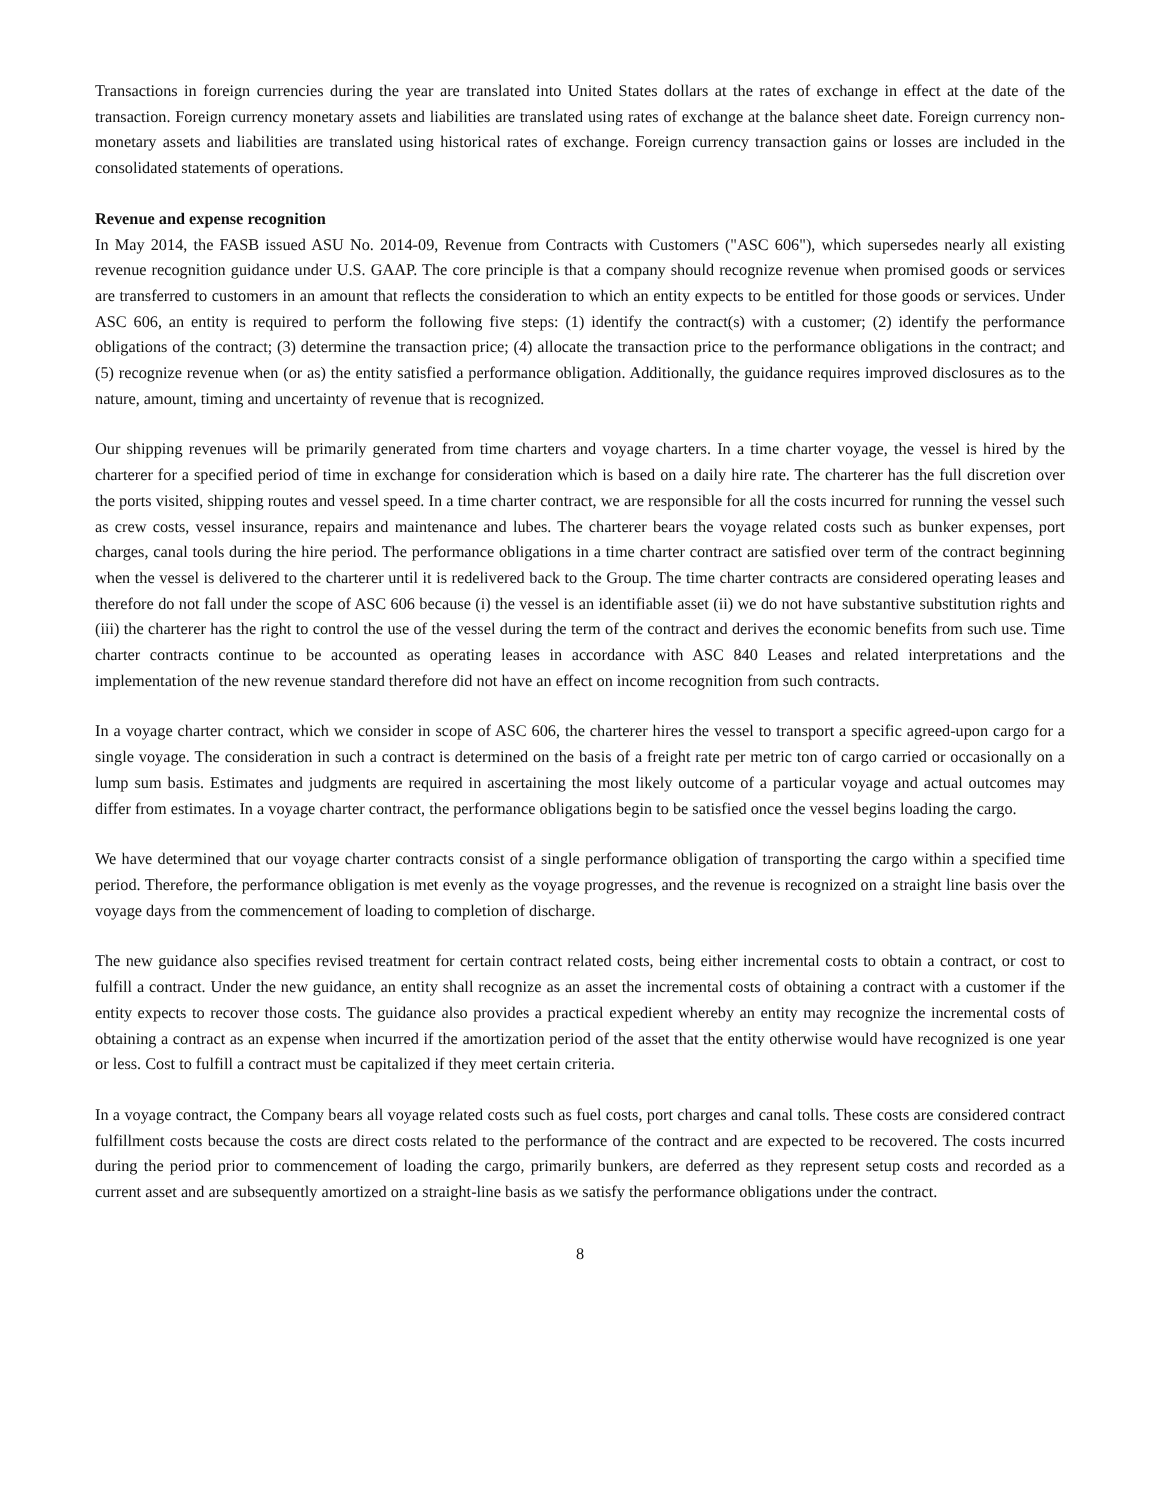Transactions in foreign currencies during the year are translated into United States dollars at the rates of exchange in effect at the date of the transaction. Foreign currency monetary assets and liabilities are translated using rates of exchange at the balance sheet date. Foreign currency non-monetary assets and liabilities are translated using historical rates of exchange. Foreign currency transaction gains or losses are included in the consolidated statements of operations.
Revenue and expense recognition
In May 2014, the FASB issued ASU No. 2014-09, Revenue from Contracts with Customers ("ASC 606"), which supersedes nearly all existing revenue recognition guidance under U.S. GAAP. The core principle is that a company should recognize revenue when promised goods or services are transferred to customers in an amount that reflects the consideration to which an entity expects to be entitled for those goods or services. Under ASC 606, an entity is required to perform the following five steps: (1) identify the contract(s) with a customer; (2) identify the performance obligations of the contract; (3) determine the transaction price; (4) allocate the transaction price to the performance obligations in the contract; and (5) recognize revenue when (or as) the entity satisfied a performance obligation. Additionally, the guidance requires improved disclosures as to the nature, amount, timing and uncertainty of revenue that is recognized.
Our shipping revenues will be primarily generated from time charters and voyage charters. In a time charter voyage, the vessel is hired by the charterer for a specified period of time in exchange for consideration which is based on a daily hire rate. The charterer has the full discretion over the ports visited, shipping routes and vessel speed. In a time charter contract, we are responsible for all the costs incurred for running the vessel such as crew costs, vessel insurance, repairs and maintenance and lubes. The charterer bears the voyage related costs such as bunker expenses, port charges, canal tools during the hire period. The performance obligations in a time charter contract are satisfied over term of the contract beginning when the vessel is delivered to the charterer until it is redelivered back to the Group. The time charter contracts are considered operating leases and therefore do not fall under the scope of ASC 606 because (i) the vessel is an identifiable asset (ii) we do not have substantive substitution rights and (iii) the charterer has the right to control the use of the vessel during the term of the contract and derives the economic benefits from such use. Time charter contracts continue to be accounted as operating leases in accordance with ASC 840 Leases and related interpretations and the implementation of the new revenue standard therefore did not have an effect on income recognition from such contracts.
In a voyage charter contract, which we consider in scope of ASC 606, the charterer hires the vessel to transport a specific agreed-upon cargo for a single voyage. The consideration in such a contract is determined on the basis of a freight rate per metric ton of cargo carried or occasionally on a lump sum basis. Estimates and judgments are required in ascertaining the most likely outcome of a particular voyage and actual outcomes may differ from estimates. In a voyage charter contract, the performance obligations begin to be satisfied once the vessel begins loading the cargo.
We have determined that our voyage charter contracts consist of a single performance obligation of transporting the cargo within a specified time period. Therefore, the performance obligation is met evenly as the voyage progresses, and the revenue is recognized on a straight line basis over the voyage days from the commencement of loading to completion of discharge.
The new guidance also specifies revised treatment for certain contract related costs, being either incremental costs to obtain a contract, or cost to fulfill a contract. Under the new guidance, an entity shall recognize as an asset the incremental costs of obtaining a contract with a customer if the entity expects to recover those costs. The guidance also provides a practical expedient whereby an entity may recognize the incremental costs of obtaining a contract as an expense when incurred if the amortization period of the asset that the entity otherwise would have recognized is one year or less. Cost to fulfill a contract must be capitalized if they meet certain criteria.
In a voyage contract, the Company bears all voyage related costs such as fuel costs, port charges and canal tolls. These costs are considered contract fulfillment costs because the costs are direct costs related to the performance of the contract and are expected to be recovered. The costs incurred during the period prior to commencement of loading the cargo, primarily bunkers, are deferred as they represent setup costs and recorded as a current asset and are subsequently amortized on a straight-line basis as we satisfy the performance obligations under the contract.
8